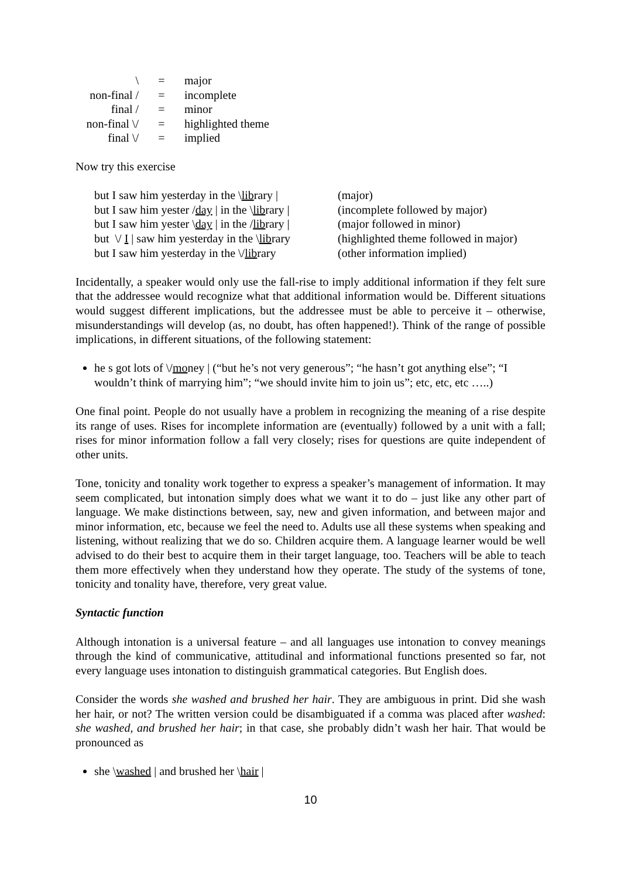| \ | = | major |
| non-final / | = | incomplete |
| final / | = | minor |
| non-final \/ | = | highlighted theme |
| final \/ | = | implied |
Now try this exercise
but I saw him yesterday in the \library | (major)
but I saw him yester /day | in the \library | (incomplete followed by major)
but I saw him yester \day | in the /library | (major followed in minor)
but \/ I | saw him yesterday in the \library (highlighted theme followed in major)
but I saw him yesterday in the \/library (other information implied)
Incidentally, a speaker would only use the fall-rise to imply additional information if they felt sure that the addressee would recognize what that additional information would be. Different situations would suggest different implications, but the addressee must be able to perceive it – otherwise, misunderstandings will develop (as, no doubt, has often happened!). Think of the range of possible implications, in different situations, of the following statement:
he s got lots of \/money | (“but he’s not very generous”; “he hasn’t got anything else”; “I wouldn’t think of marrying him”; “we should invite him to join us”; etc, etc, etc …..)
One final point. People do not usually have a problem in recognizing the meaning of a rise despite its range of uses. Rises for incomplete information are (eventually) followed by a unit with a fall; rises for minor information follow a fall very closely; rises for questions are quite independent of other units.
Tone, tonicity and tonality work together to express a speaker’s management of information. It may seem complicated, but intonation simply does what we want it to do – just like any other part of language. We make distinctions between, say, new and given information, and between major and minor information, etc, because we feel the need to. Adults use all these systems when speaking and listening, without realizing that we do so. Children acquire them. A language learner would be well advised to do their best to acquire them in their target language, too. Teachers will be able to teach them more effectively when they understand how they operate. The study of the systems of tone, tonicity and tonality have, therefore, very great value.
Syntactic function
Although intonation is a universal feature – and all languages use intonation to convey meanings through the kind of communicative, attitudinal and informational functions presented so far, not every language uses intonation to distinguish grammatical categories. But English does.
Consider the words she washed and brushed her hair. They are ambiguous in print. Did she wash her hair, or not? The written version could be disambiguated if a comma was placed after washed: she washed, and brushed her hair; in that case, she probably didn’t wash her hair. That would be pronounced as
she \washed | and brushed her \hair |
10